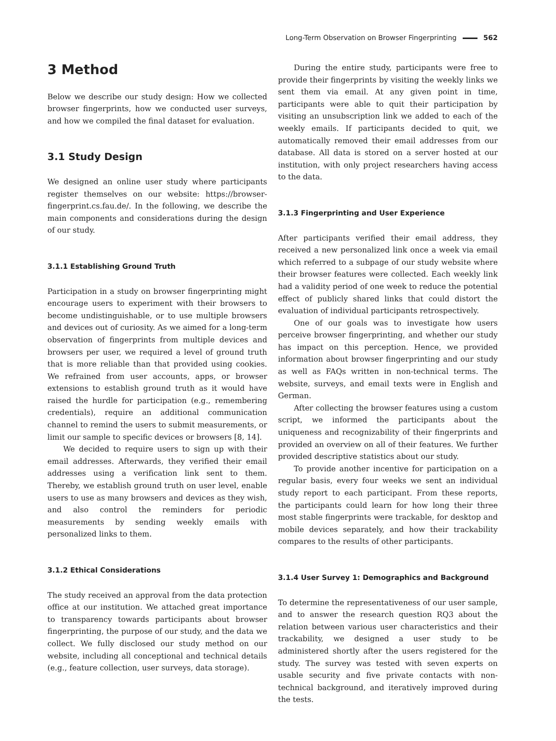Long-Term Observation on Browser Fingerprinting 562
3 Method
Below we describe our study design: How we collected browser fingerprints, how we conducted user surveys, and how we compiled the final dataset for evaluation.
3.1 Study Design
We designed an online user study where participants register themselves on our website: https://browser-fingerprint.cs.fau.de/. In the following, we describe the main components and considerations during the design of our study.
3.1.1 Establishing Ground Truth
Participation in a study on browser fingerprinting might encourage users to experiment with their browsers to become undistinguishable, or to use multiple browsers and devices out of curiosity. As we aimed for a long-term observation of fingerprints from multiple devices and browsers per user, we required a level of ground truth that is more reliable than that provided using cookies. We refrained from user accounts, apps, or browser extensions to establish ground truth as it would have raised the hurdle for participation (e.g., remembering credentials), require an additional communication channel to remind the users to submit measurements, or limit our sample to specific devices or browsers [8, 14].
We decided to require users to sign up with their email addresses. Afterwards, they verified their email addresses using a verification link sent to them. Thereby, we establish ground truth on user level, enable users to use as many browsers and devices as they wish, and also control the reminders for periodic measurements by sending weekly emails with personalized links to them.
3.1.2 Ethical Considerations
The study received an approval from the data protection office at our institution. We attached great importance to transparency towards participants about browser fingerprinting, the purpose of our study, and the data we collect. We fully disclosed our study method on our website, including all conceptional and technical details (e.g., feature collection, user surveys, data storage).
During the entire study, participants were free to provide their fingerprints by visiting the weekly links we sent them via email. At any given point in time, participants were able to quit their participation by visiting an unsubscription link we added to each of the weekly emails. If participants decided to quit, we automatically removed their email addresses from our database. All data is stored on a server hosted at our institution, with only project researchers having access to the data.
3.1.3 Fingerprinting and User Experience
After participants verified their email address, they received a new personalized link once a week via email which referred to a subpage of our study website where their browser features were collected. Each weekly link had a validity period of one week to reduce the potential effect of publicly shared links that could distort the evaluation of individual participants retrospectively.
One of our goals was to investigate how users perceive browser fingerprinting, and whether our study has impact on this perception. Hence, we provided information about browser fingerprinting and our study as well as FAQs written in non-technical terms. The website, surveys, and email texts were in English and German.
After collecting the browser features using a custom script, we informed the participants about the uniqueness and recognizability of their fingerprints and provided an overview on all of their features. We further provided descriptive statistics about our study.
To provide another incentive for participation on a regular basis, every four weeks we sent an individual study report to each participant. From these reports, the participants could learn for how long their three most stable fingerprints were trackable, for desktop and mobile devices separately, and how their trackability compares to the results of other participants.
3.1.4 User Survey 1: Demographics and Background
To determine the representativeness of our user sample, and to answer the research question RQ3 about the relation between various user characteristics and their trackability, we designed a user study to be administered shortly after the users registered for the study. The survey was tested with seven experts on usable security and five private contacts with non-technical background, and iteratively improved during the tests.